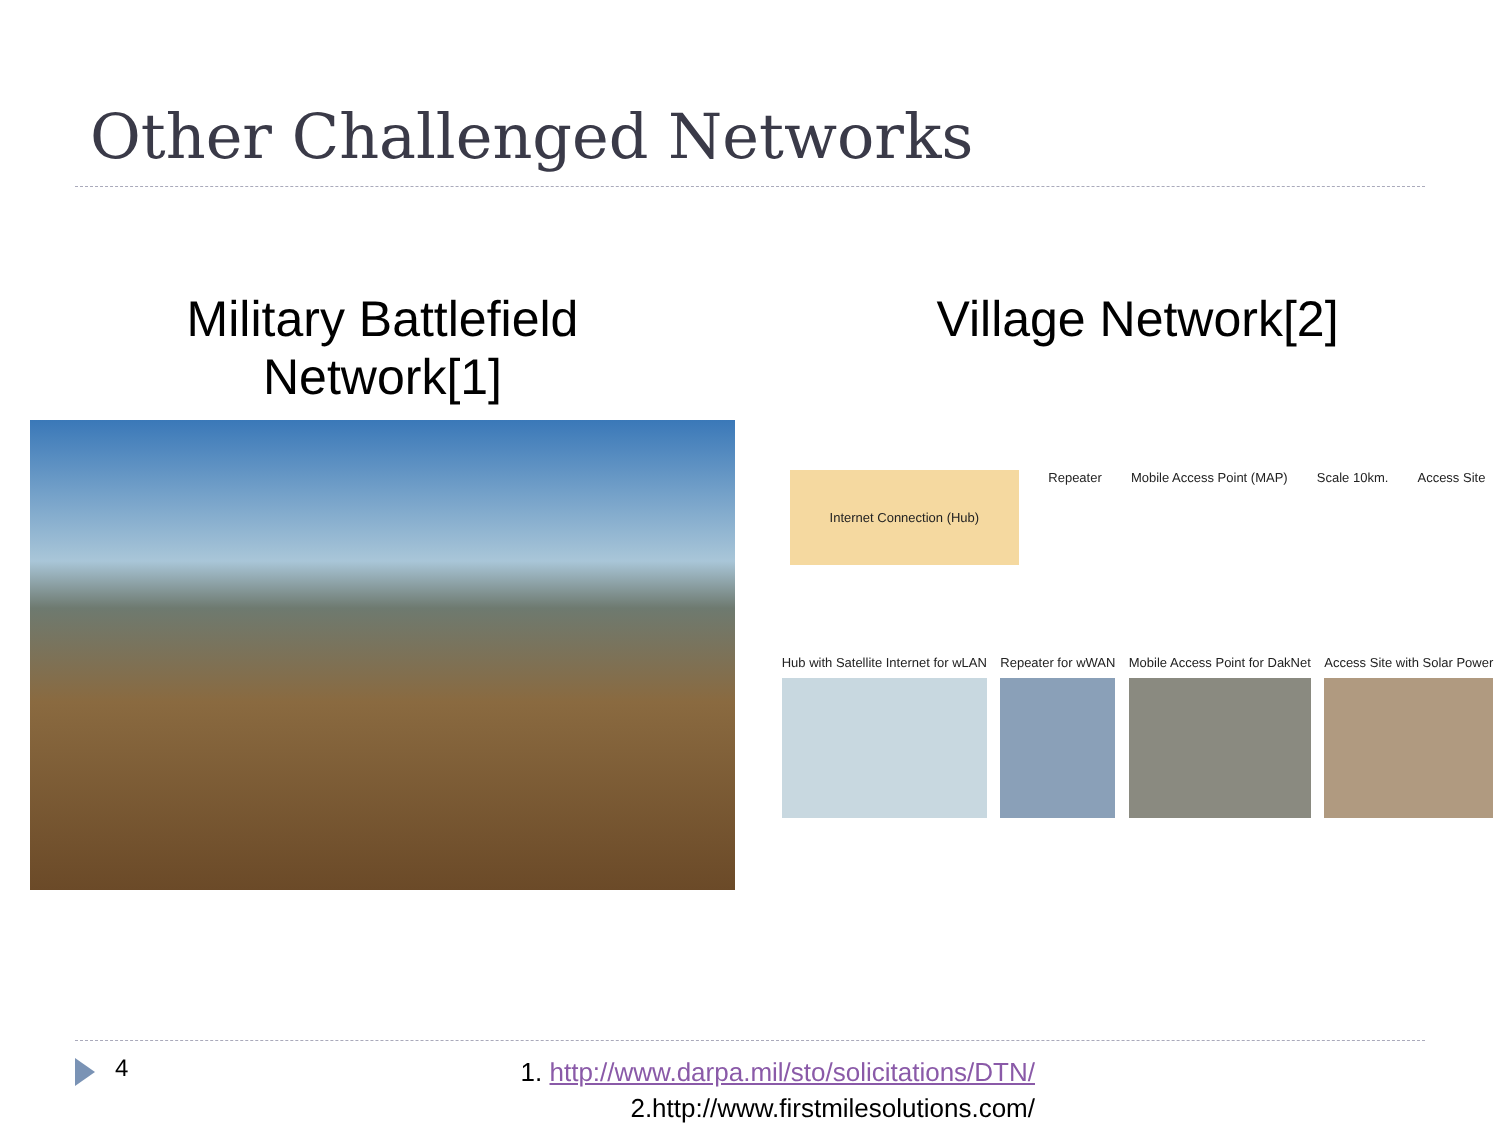Other Challenged Networks
Military Battlefield
Network[1]
Village Network[2]
Internet Connection (Hub) Repeater Mobile Access Point (MAP) Scale 10km. Access Site
Hub with Satellite Internet for wLAN
Repeater for wWAN Mobile Access Point for DakNet Access Site with Solar Power
4
1. http://www.darpa.mil/sto/solicitations/DTN/
2.http://www.firstmilesolutions.com/